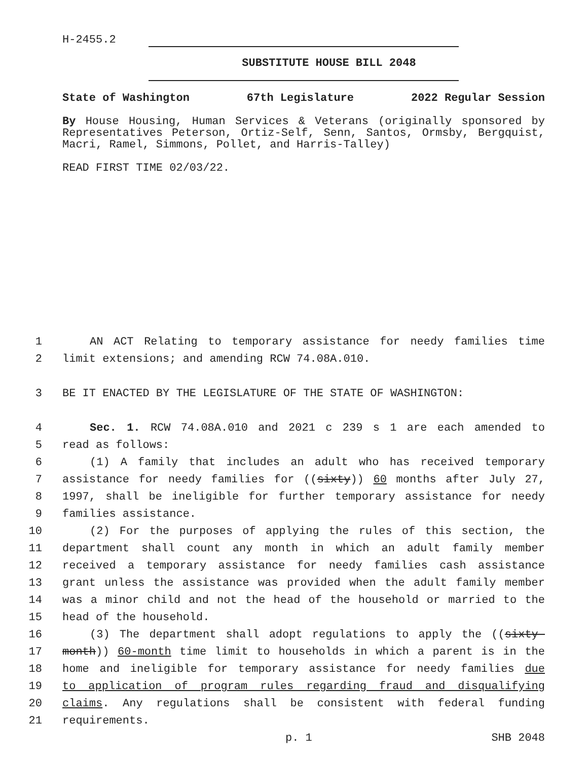H-2455.2
SUBSTITUTE HOUSE BILL 2048
State of Washington 67th Legislature 2022 Regular Session
By House Housing, Human Services & Veterans (originally sponsored by Representatives Peterson, Ortiz-Self, Senn, Santos, Ormsby, Bergquist, Macri, Ramel, Simmons, Pollet, and Harris-Talley)
READ FIRST TIME 02/03/22.
1
AN ACT Relating to temporary assistance for needy families time
2
limit extensions; and amending RCW 74.08A.010.
3
BE IT ENACTED BY THE LEGISLATURE OF THE STATE OF WASHINGTON:
4
Sec. 1. RCW 74.08A.010 and 2021 c 239 s 1 are each amended to
5
read as follows:
6
(1) A family that includes an adult who has received temporary
7
assistance for needy families for ((sixty)) 60 months after July 27,
8
1997, shall be ineligible for further temporary assistance for needy
9
families assistance.
10
(2) For the purposes of applying the rules of this section, the
11
department shall count any month in which an adult family member
12
received a temporary assistance for needy families cash assistance
13
grant unless the assistance was provided when the adult family member
14
was a minor child and not the head of the household or married to the
15
head of the household.
16
(3) The department shall adopt regulations to apply the ((sixty-
17
month)) 60-month time limit to households in which a parent is in the
18
home and ineligible for temporary assistance for needy families due
19
to application of program rules regarding fraud and disqualifying
20
claims. Any regulations shall be consistent with federal funding
21
requirements.
p. 1 SHB 2048